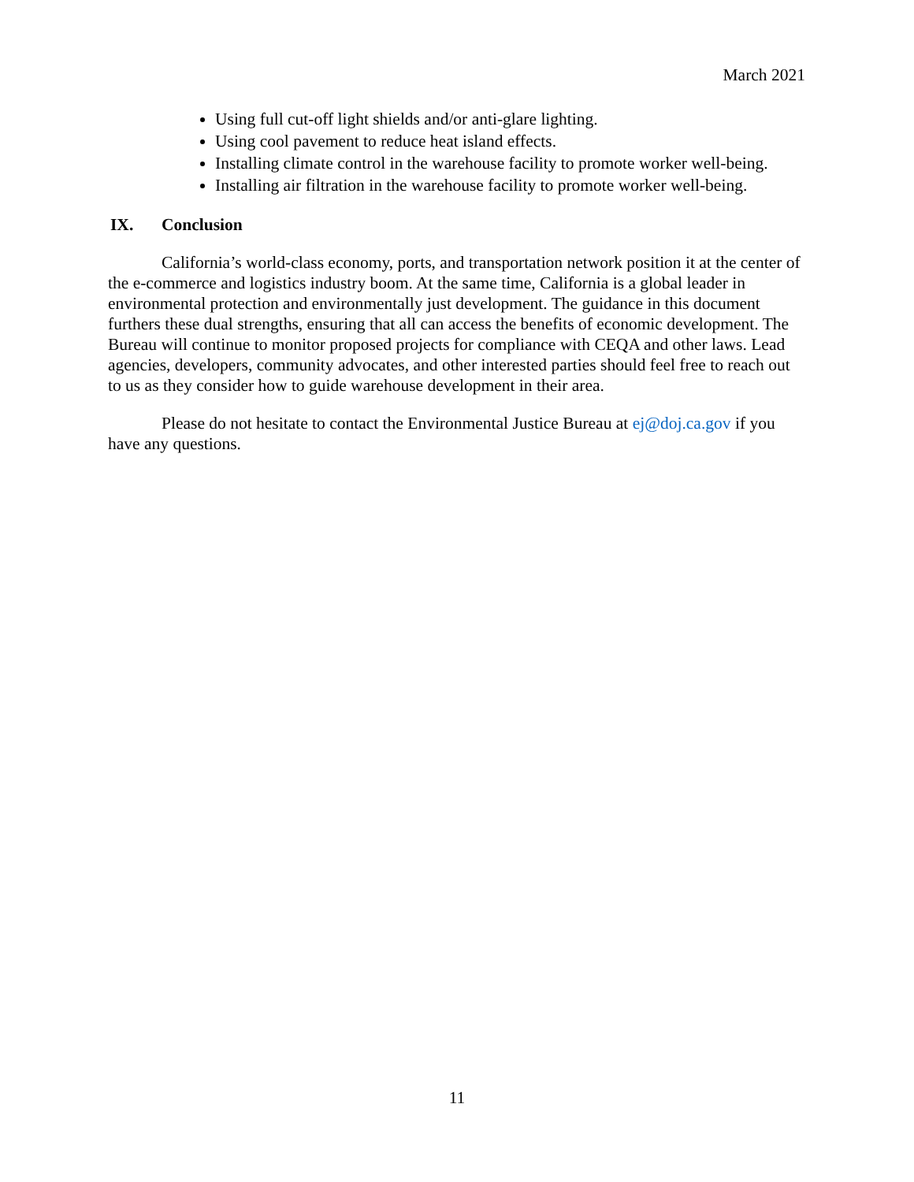March 2021
Using full cut-off light shields and/or anti-glare lighting.
Using cool pavement to reduce heat island effects.
Installing climate control in the warehouse facility to promote worker well-being.
Installing air filtration in the warehouse facility to promote worker well-being.
IX. Conclusion
California’s world-class economy, ports, and transportation network position it at the center of the e-commerce and logistics industry boom. At the same time, California is a global leader in environmental protection and environmentally just development. The guidance in this document furthers these dual strengths, ensuring that all can access the benefits of economic development. The Bureau will continue to monitor proposed projects for compliance with CEQA and other laws. Lead agencies, developers, community advocates, and other interested parties should feel free to reach out to us as they consider how to guide warehouse development in their area.
Please do not hesitate to contact the Environmental Justice Bureau at ej@doj.ca.gov if you have any questions.
11